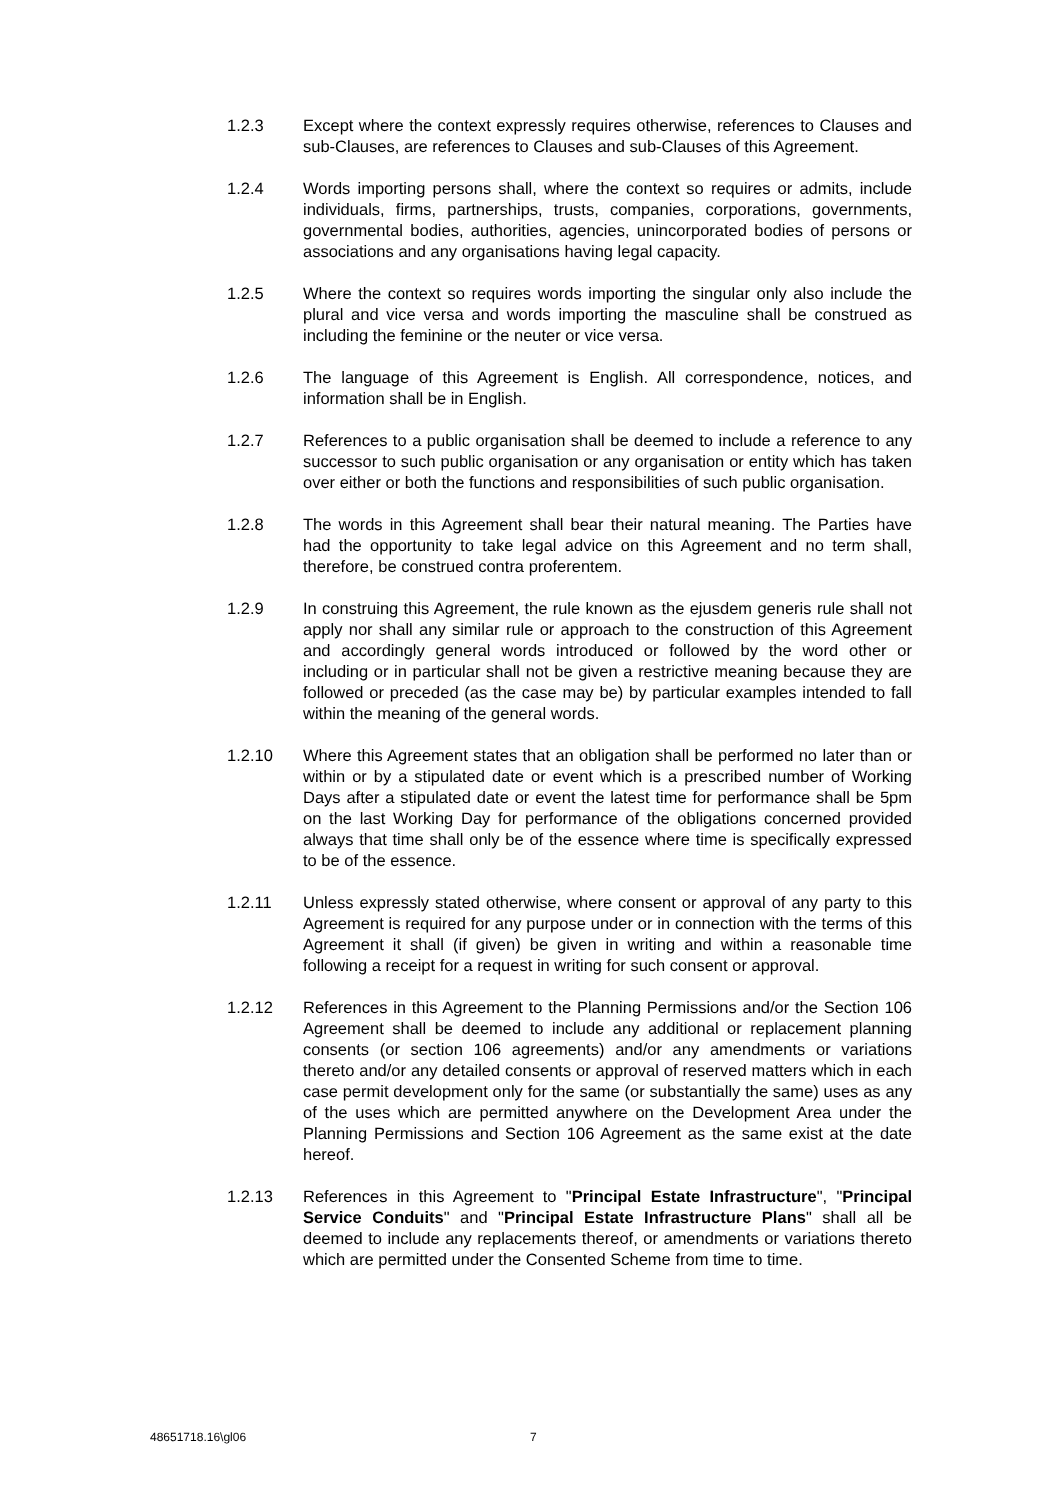1.2.3 Except where the context expressly requires otherwise, references to Clauses and sub-Clauses, are references to Clauses and sub-Clauses of this Agreement.
1.2.4 Words importing persons shall, where the context so requires or admits, include individuals, firms, partnerships, trusts, companies, corporations, governments, governmental bodies, authorities, agencies, unincorporated bodies of persons or associations and any organisations having legal capacity.
1.2.5 Where the context so requires words importing the singular only also include the plural and vice versa and words importing the masculine shall be construed as including the feminine or the neuter or vice versa.
1.2.6 The language of this Agreement is English. All correspondence, notices, and information shall be in English.
1.2.7 References to a public organisation shall be deemed to include a reference to any successor to such public organisation or any organisation or entity which has taken over either or both the functions and responsibilities of such public organisation.
1.2.8 The words in this Agreement shall bear their natural meaning. The Parties have had the opportunity to take legal advice on this Agreement and no term shall, therefore, be construed contra proferentem.
1.2.9 In construing this Agreement, the rule known as the ejusdem generis rule shall not apply nor shall any similar rule or approach to the construction of this Agreement and accordingly general words introduced or followed by the word other or including or in particular shall not be given a restrictive meaning because they are followed or preceded (as the case may be) by particular examples intended to fall within the meaning of the general words.
1.2.10 Where this Agreement states that an obligation shall be performed no later than or within or by a stipulated date or event which is a prescribed number of Working Days after a stipulated date or event the latest time for performance shall be 5pm on the last Working Day for performance of the obligations concerned provided always that time shall only be of the essence where time is specifically expressed to be of the essence.
1.2.11 Unless expressly stated otherwise, where consent or approval of any party to this Agreement is required for any purpose under or in connection with the terms of this Agreement it shall (if given) be given in writing and within a reasonable time following a receipt for a request in writing for such consent or approval.
1.2.12 References in this Agreement to the Planning Permissions and/or the Section 106 Agreement shall be deemed to include any additional or replacement planning consents (or section 106 agreements) and/or any amendments or variations thereto and/or any detailed consents or approval of reserved matters which in each case permit development only for the same (or substantially the same) uses as any of the uses which are permitted anywhere on the Development Area under the Planning Permissions and Section 106 Agreement as the same exist at the date hereof.
1.2.13 References in this Agreement to "Principal Estate Infrastructure", "Principal Service Conduits" and "Principal Estate Infrastructure Plans" shall all be deemed to include any replacements thereof, or amendments or variations thereto which are permitted under the Consented Scheme from time to time.
48651718.16\gl06 7